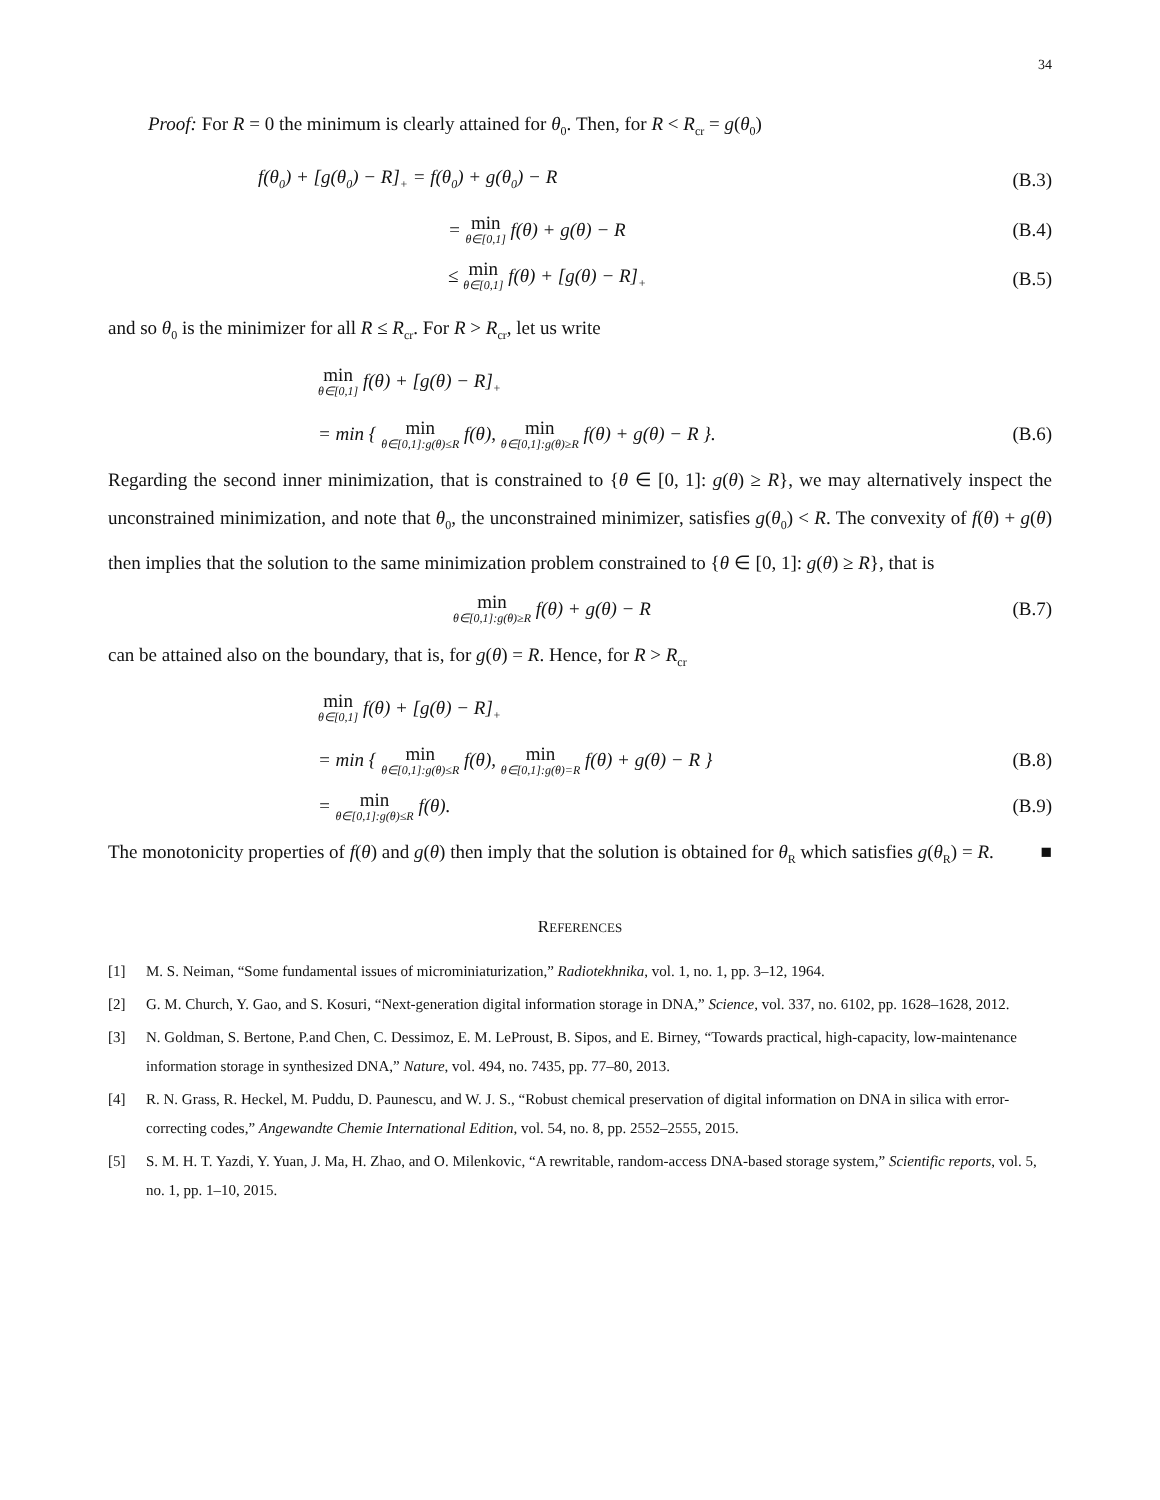34
Proof: For R = 0 the minimum is clearly attained for θ<sub>0</sub>. Then, for R < R<sub>cr</sub> = g(θ<sub>0</sub>)
f(θ<sub>0</sub>) + [g(θ<sub>0</sub>) − R]<sub>+</sub> = f(θ<sub>0</sub>) + g(θ<sub>0</sub>) − R (B.3)
= min θ∈[0,1] f(θ) + g(θ) − R (B.4)
≤ min θ∈[0,1] f(θ) + [g(θ) − R]<sub>+</sub> (B.5)
and so θ<sub>0</sub> is the minimizer for all R ≤ R<sub>cr</sub>. For R > R<sub>cr</sub>, let us write
min θ∈[0,1] f(θ) + [g(θ) − R]<sub>+</sub>
= min { min θ∈[0,1]:g(θ)≤R f(θ), min θ∈[0,1]:g(θ)≥R f(θ) + g(θ) − R }. (B.6)
Regarding the second inner minimization, that is constrained to {θ ∈ [0, 1]: g(θ) ≥ R}, we may alternatively inspect the unconstrained minimization, and note that θ<sub>0</sub>, the unconstrained minimizer, satisfies g(θ<sub>0</sub>) < R. The convexity of f(θ) + g(θ) then implies that the solution to the same minimization problem constrained to {θ ∈ [0, 1]: g(θ) ≥ R}, that is
min θ∈[0,1]:g(θ)≥R f(θ) + g(θ) − R (B.7)
can be attained also on the boundary, that is, for g(θ) = R. Hence, for R > R<sub>cr</sub>
min θ∈[0,1] f(θ) + [g(θ) − R]<sub>+</sub>
= min { min θ∈[0,1]:g(θ)≤R f(θ), min θ∈[0,1]:g(θ)=R f(θ) + g(θ) − R } (B.8)
= min θ∈[0,1]:g(θ)≤R f(θ). (B.9)
The monotonicity properties of f(θ) and g(θ) then imply that the solution is obtained for θ<sub>R</sub> which satisfies g(θ<sub>R</sub>) = R. ■
REFERENCES
[1] M. S. Neiman, “Some fundamental issues of microminiaturization,” Radiotekhnika, vol. 1, no. 1, pp. 3–12, 1964.
[2] G. M. Church, Y. Gao, and S. Kosuri, “Next-generation digital information storage in DNA,” Science, vol. 337, no. 6102, pp. 1628–1628, 2012.
[3] N. Goldman, S. Bertone, P.and Chen, C. Dessimoz, E. M. LeProust, B. Sipos, and E. Birney, “Towards practical, high-capacity, low-maintenance information storage in synthesized DNA,” Nature, vol. 494, no. 7435, pp. 77–80, 2013.
[4] R. N. Grass, R. Heckel, M. Puddu, D. Paunescu, and W. J. S., “Robust chemical preservation of digital information on DNA in silica with error-correcting codes,” Angewandte Chemie International Edition, vol. 54, no. 8, pp. 2552–2555, 2015.
[5] S. M. H. T. Yazdi, Y. Yuan, J. Ma, H. Zhao, and O. Milenkovic, “A rewritable, random-access DNA-based storage system,” Scientific reports, vol. 5, no. 1, pp. 1–10, 2015.